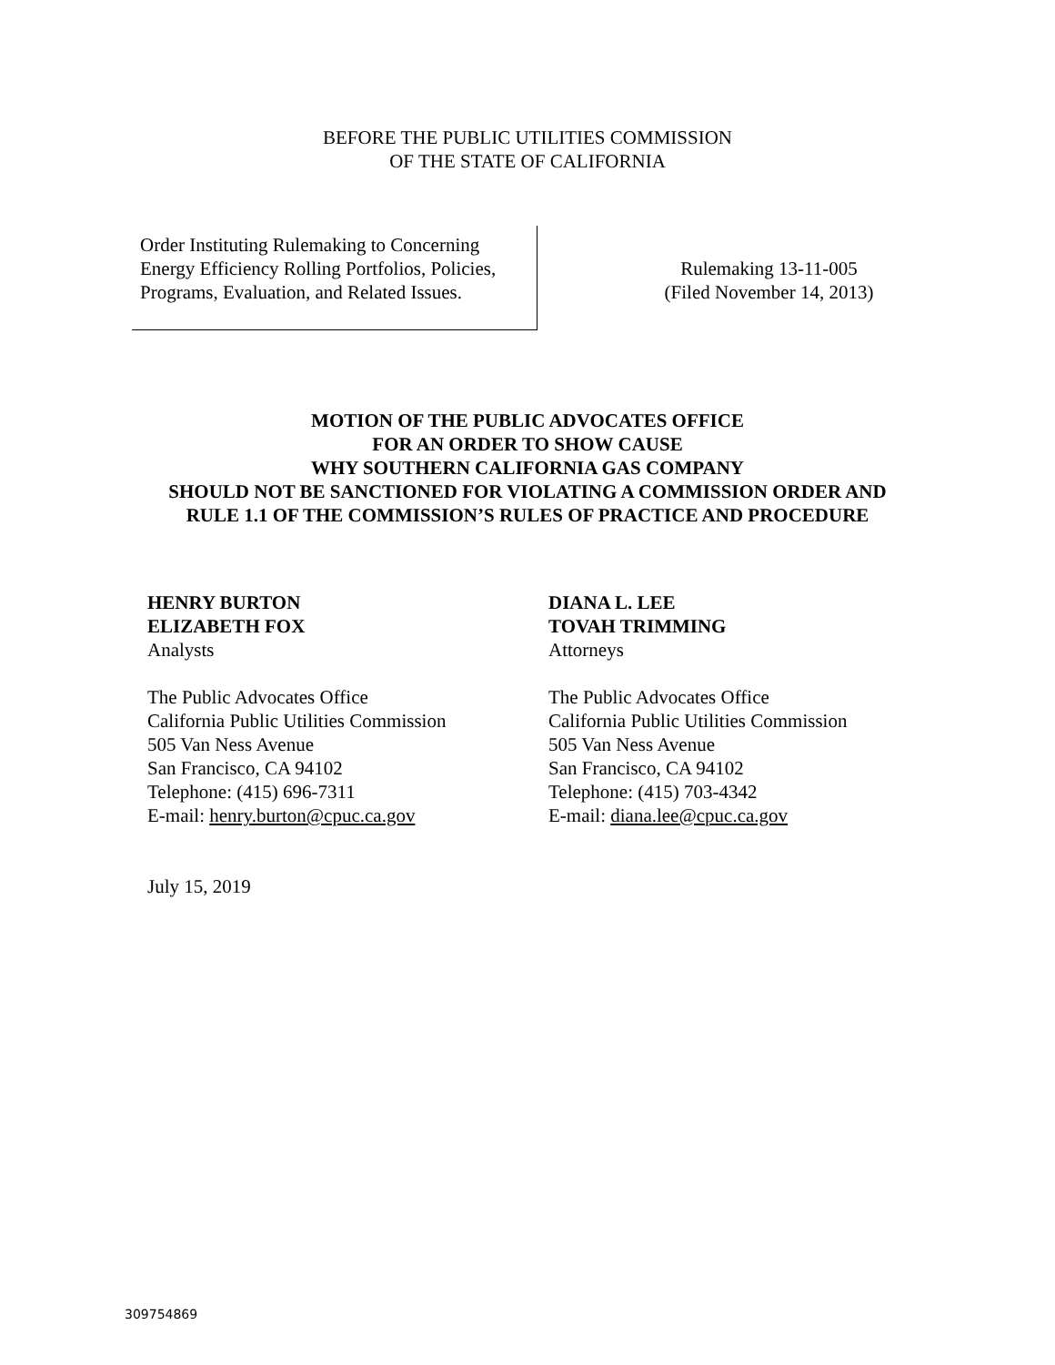BEFORE THE PUBLIC UTILITIES COMMISSION
OF THE STATE OF CALIFORNIA
Order Instituting Rulemaking to Concerning Energy Efficiency Rolling Portfolios, Policies, Programs, Evaluation, and Related Issues.
Rulemaking 13-11-005
(Filed November 14, 2013)
MOTION OF THE PUBLIC ADVOCATES OFFICE
FOR AN ORDER TO SHOW CAUSE
WHY SOUTHERN CALIFORNIA GAS COMPANY
SHOULD NOT BE SANCTIONED FOR VIOLATING A COMMISSION ORDER AND
RULE 1.1 OF THE COMMISSION’S RULES OF PRACTICE AND PROCEDURE
HENRY BURTON
ELIZABETH FOX
Analysts
The Public Advocates Office
California Public Utilities Commission
505 Van Ness Avenue
San Francisco, CA 94102
Telephone: (415) 696-7311
E-mail: henry.burton@cpuc.ca.gov
DIANA L. LEE
TOVAH TRIMMING
Attorneys
The Public Advocates Office
California Public Utilities Commission
505 Van Ness Avenue
San Francisco, CA 94102
Telephone: (415) 703-4342
E-mail: diana.lee@cpuc.ca.gov
July 15, 2019
309754869